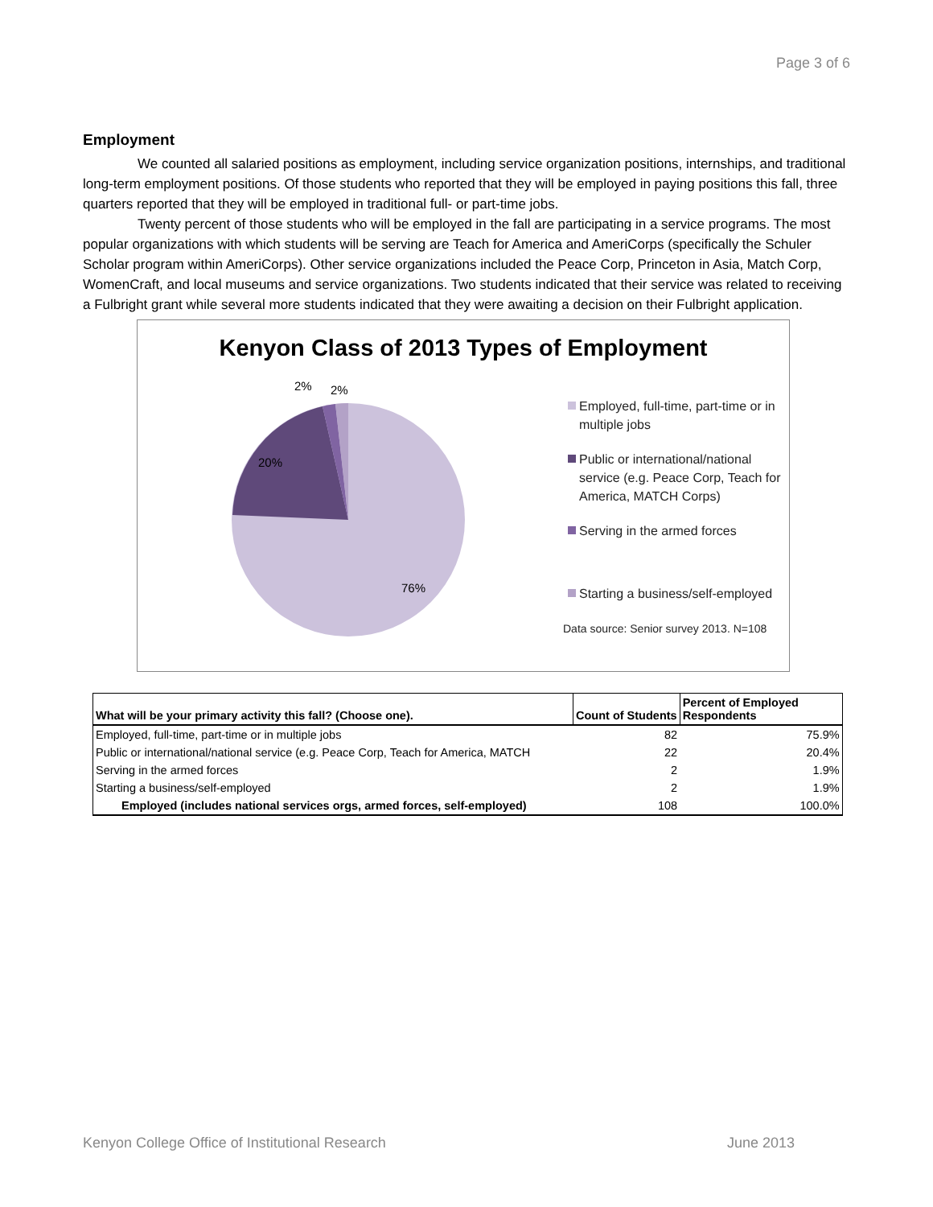Page 3 of 6
Employment
We counted all salaried positions as employment, including service organization positions, internships, and traditional long-term employment positions. Of those students who reported that they will be employed in paying positions this fall, three quarters reported that they will be employed in traditional full- or part-time jobs.
Twenty percent of those students who will be employed in the fall are participating in a service programs. The most popular organizations with which students will be serving are Teach for America and AmeriCorps (specifically the Schuler Scholar program within AmeriCorps). Other service organizations included the Peace Corp, Princeton in Asia, Match Corp, WomenCraft, and local museums and service organizations. Two students indicated that their service was related to receiving a Fulbright grant while several more students indicated that they were awaiting a decision on their Fulbright application.
Kenyon Class of 2013 Types of Employment
2%
2%
20%
76%
Employed, full-time, part-time or in multiple jobs
Public or international/national service (e.g. Peace Corp, Teach for America, MATCH Corps)
Serving in the armed forces
Starting a business/self-employed
Data source: Senior survey 2013. N=108
| What will be your primary activity this fall? (Choose one). | Count of Students | Percent of Employed Respondents |
| --- | --- | --- |
| Employed, full-time, part-time or in multiple jobs | 82 | 75.9% |
| Public or international/national service (e.g. Peace Corp, Teach for America, MATCH | 22 | 20.4% |
| Serving in the armed forces | 2 | 1.9% |
| Starting a business/self-employed | 2 | 1.9% |
| Employed (includes national services orgs, armed forces, self-employed) | 108 | 100.0% |
Kenyon College Office of Institutional Research June 2013